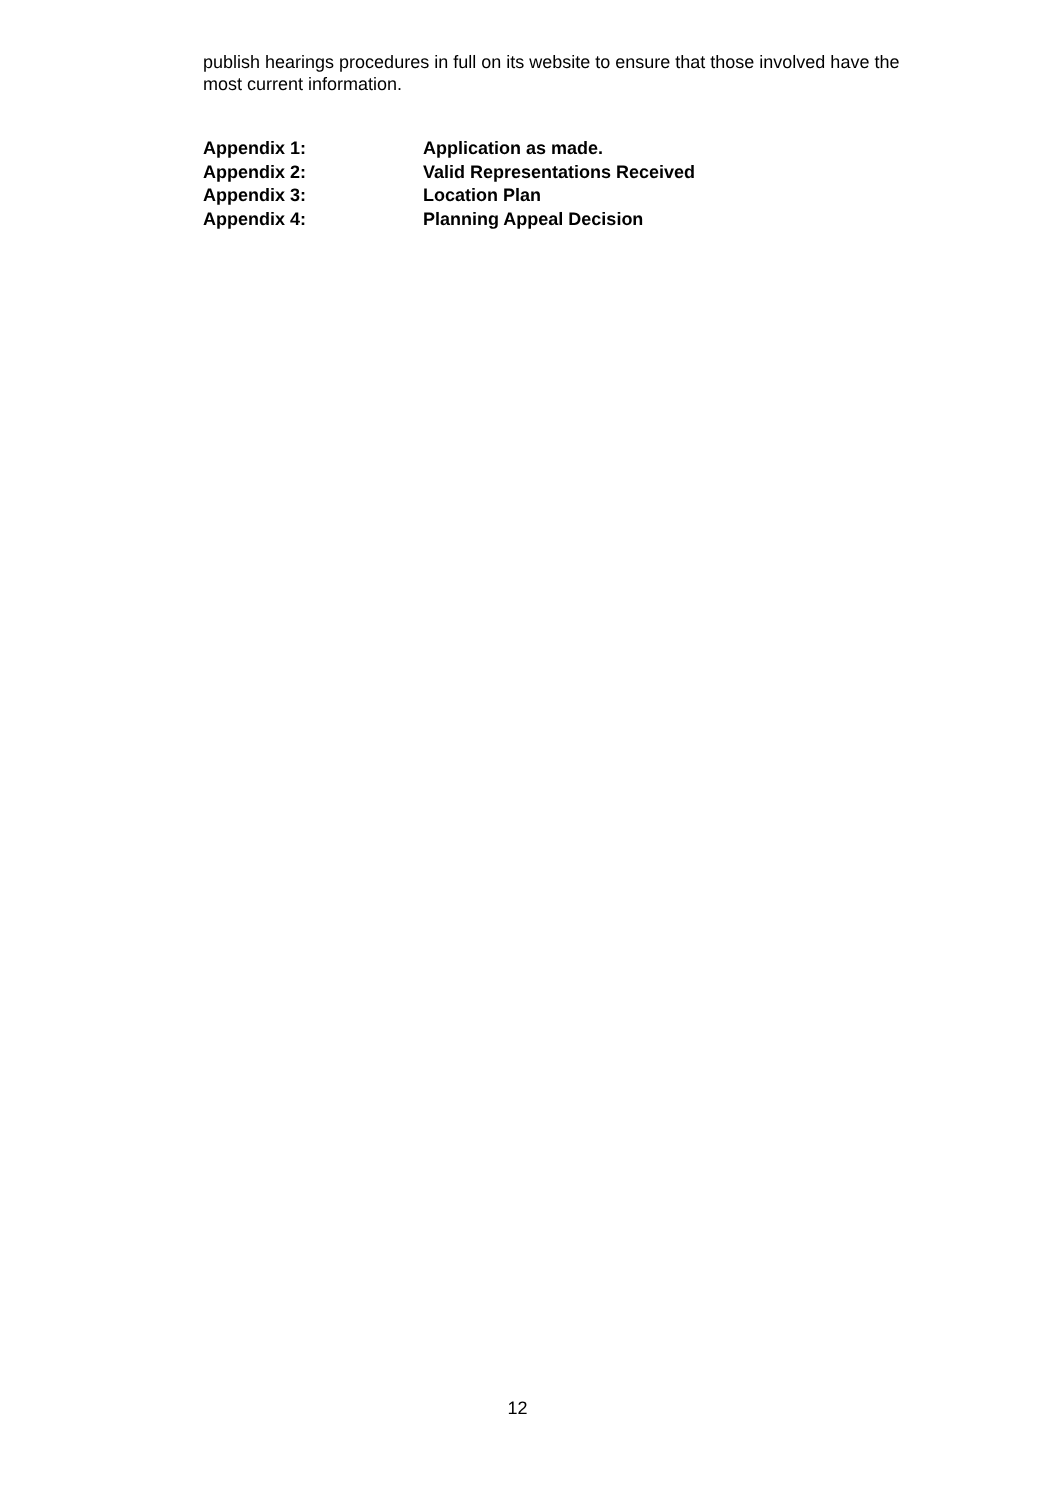publish hearings procedures in full on its website to ensure that those involved have the most current information.
| Appendix 1: | Application as made. |
| Appendix 2: | Valid Representations Received |
| Appendix 3: | Location Plan |
| Appendix 4: | Planning Appeal Decision |
12